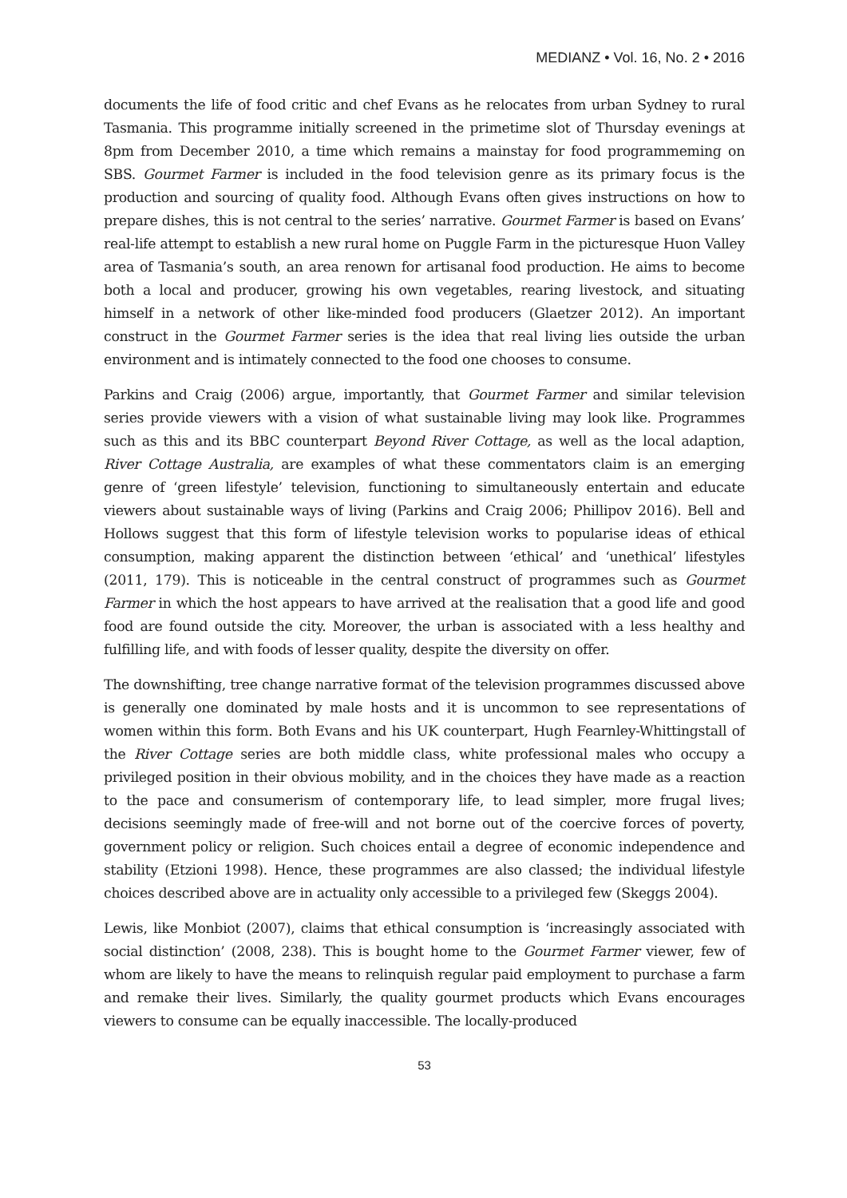MEDIANZ • Vol. 16, No. 2 • 2016
documents the life of food critic and chef Evans as he relocates from urban Sydney to rural Tasmania. This programme initially screened in the primetime slot of Thursday evenings at 8pm from December 2010, a time which remains a mainstay for food programmeming on SBS. Gourmet Farmer is included in the food television genre as its primary focus is the production and sourcing of quality food. Although Evans often gives instructions on how to prepare dishes, this is not central to the series’ narrative. Gourmet Farmer is based on Evans’ real-life attempt to establish a new rural home on Puggle Farm in the picturesque Huon Valley area of Tasmania’s south, an area renown for artisanal food production. He aims to become both a local and producer, growing his own vegetables, rearing livestock, and situating himself in a network of other like-minded food producers (Glaetzer 2012). An important construct in the Gourmet Farmer series is the idea that real living lies outside the urban environment and is intimately connected to the food one chooses to consume.
Parkins and Craig (2006) argue, importantly, that Gourmet Farmer and similar television series provide viewers with a vision of what sustainable living may look like. Programmes such as this and its BBC counterpart Beyond River Cottage, as well as the local adaption, River Cottage Australia, are examples of what these commentators claim is an emerging genre of ‘green lifestyle’ television, functioning to simultaneously entertain and educate viewers about sustainable ways of living (Parkins and Craig 2006; Phillipov 2016). Bell and Hollows suggest that this form of lifestyle television works to popularise ideas of ethical consumption, making apparent the distinction between ‘ethical’ and ‘unethical’ lifestyles (2011, 179). This is noticeable in the central construct of programmes such as Gourmet Farmer in which the host appears to have arrived at the realisation that a good life and good food are found outside the city. Moreover, the urban is associated with a less healthy and fulfilling life, and with foods of lesser quality, despite the diversity on offer.
The downshifting, tree change narrative format of the television programmes discussed above is generally one dominated by male hosts and it is uncommon to see representations of women within this form. Both Evans and his UK counterpart, Hugh Fearnley-Whittingstall of the River Cottage series are both middle class, white professional males who occupy a privileged position in their obvious mobility, and in the choices they have made as a reaction to the pace and consumerism of contemporary life, to lead simpler, more frugal lives; decisions seemingly made of free-will and not borne out of the coercive forces of poverty, government policy or religion. Such choices entail a degree of economic independence and stability (Etzioni 1998). Hence, these programmes are also classed; the individual lifestyle choices described above are in actuality only accessible to a privileged few (Skeggs 2004).
Lewis, like Monbiot (2007), claims that ethical consumption is ‘increasingly associated with social distinction’ (2008, 238). This is bought home to the Gourmet Farmer viewer, few of whom are likely to have the means to relinquish regular paid employment to purchase a farm and remake their lives. Similarly, the quality gourmet products which Evans encourages viewers to consume can be equally inaccessible. The locally-produced
53